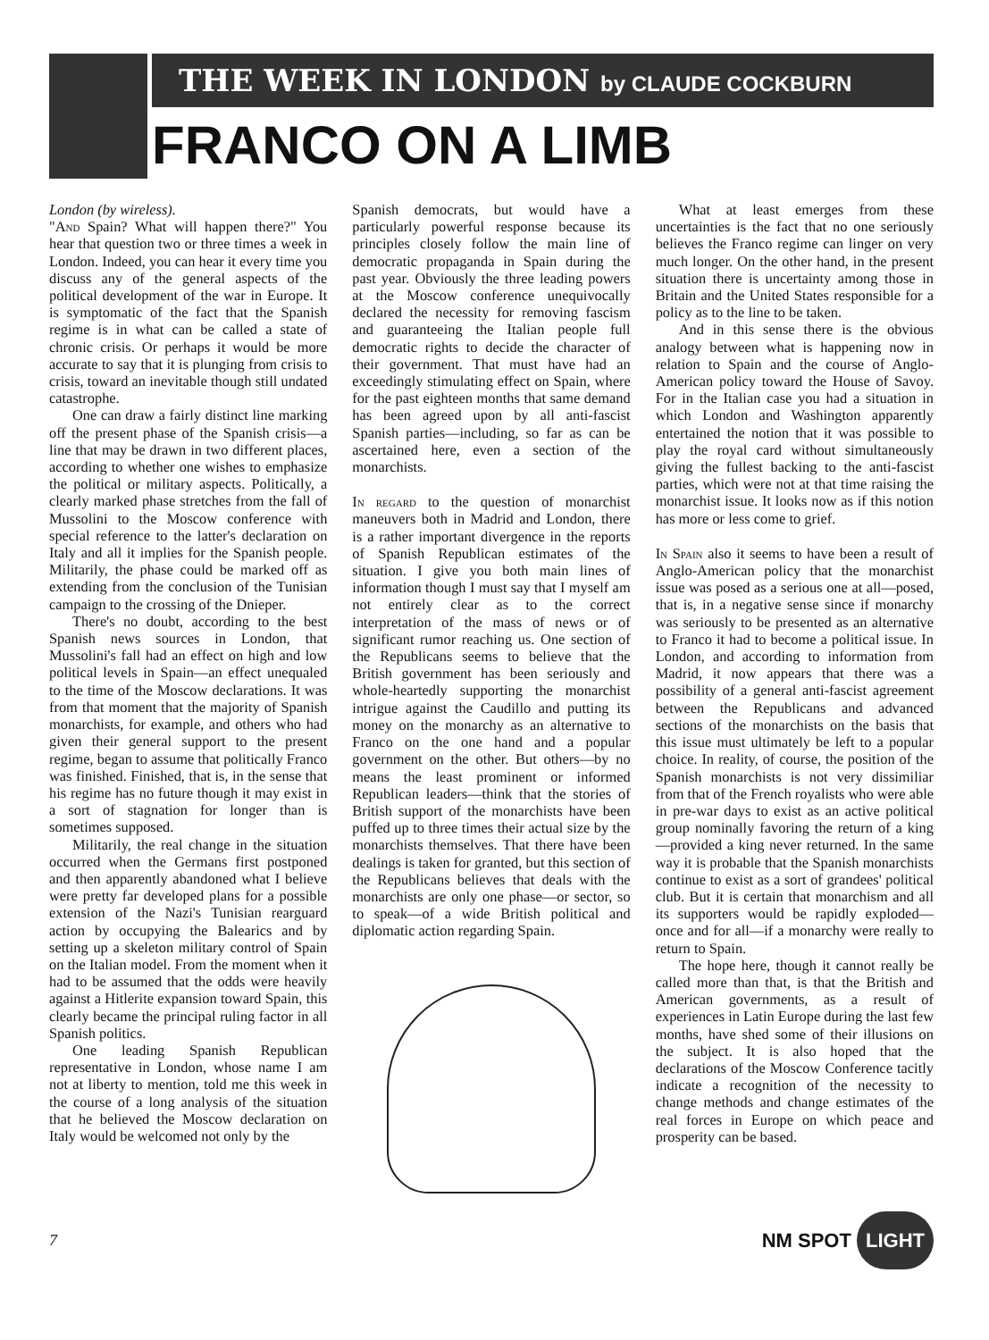THE WEEK IN LONDON by CLAUDE COCKBURN
FRANCO ON A LIMB
London (by wireless).
"And Spain? What will happen there?" You hear that question two or three times a week in London. Indeed, you can hear it every time you discuss any of the general aspects of the political development of the war in Europe. It is symptomatic of the fact that the Spanish regime is in what can be called a state of chronic crisis. Or perhaps it would be more accurate to say that it is plunging from crisis to crisis, toward an inevitable though still undated catastrophe.
One can draw a fairly distinct line marking off the present phase of the Spanish crisis—a line that may be drawn in two different places, according to whether one wishes to emphasize the political or military aspects. Politically, a clearly marked phase stretches from the fall of Mussolini to the Moscow conference with special reference to the latter's declaration on Italy and all it implies for the Spanish people. Militarily, the phase could be marked off as extending from the conclusion of the Tunisian campaign to the crossing of the Dnieper.
There's no doubt, according to the best Spanish news sources in London, that Mussolini's fall had an effect on high and low political levels in Spain—an effect unequaled to the time of the Moscow declarations. It was from that moment that the majority of Spanish monarchists, for example, and others who had given their general support to the present regime, began to assume that politically Franco was finished. Finished, that is, in the sense that his regime has no future though it may exist in a sort of stagnation for longer than is sometimes supposed.
Militarily, the real change in the situation occurred when the Germans first postponed and then apparently abandoned what I believe were pretty far developed plans for a possible extension of the Nazi's Tunisian rearguard action by occupying the Balearics and by setting up a skeleton military control of Spain on the Italian model. From the moment when it had to be assumed that the odds were heavily against a Hitlerite expansion toward Spain, this clearly became the principal ruling factor in all Spanish politics.
One leading Spanish Republican representative in London, whose name I am not at liberty to mention, told me this week in the course of a long analysis of the situation that he believed the Moscow declaration on Italy would be welcomed not only by the
Spanish democrats, but would have a particularly powerful response because its principles closely follow the main line of democratic propaganda in Spain during the past year. Obviously the three leading powers at the Moscow conference unequivocally declared the necessity for removing fascism and guaranteeing the Italian people full democratic rights to decide the character of their government. That must have had an exceedingly stimulating effect on Spain, where for the past eighteen months that same demand has been agreed upon by all anti-fascist Spanish parties—including, so far as can be ascertained here, even a section of the monarchists.
In regard to the question of monarchist maneuvers both in Madrid and London, there is a rather important divergence in the reports of Spanish Republican estimates of the situation. I give you both main lines of information though I must say that I myself am not entirely clear as to the correct interpretation of the mass of news or of significant rumor reaching us. One section of the Republicans seems to believe that the British government has been seriously and whole-heartedly supporting the monarchist intrigue against the Caudillo and putting its money on the monarchy as an alternative to Franco on the one hand and a popular government on the other. But others—by no means the least prominent or informed Republican leaders—think that the stories of British support of the monarchists have been puffed up to three times their actual size by the monarchists themselves. That there have been dealings is taken for granted, but this section of the Republicans believes that deals with the monarchists are only one phase—or sector, so to speak—of a wide British political and diplomatic action regarding Spain.
What at least emerges from these uncertainties is the fact that no one seriously believes the Franco regime can linger on very much longer. On the other hand, in the present situation there is uncertainty among those in Britain and the United States responsible for a policy as to the line to be taken.
And in this sense there is the obvious analogy between what is happening now in relation to Spain and the course of Anglo-American policy toward the House of Savoy. For in the Italian case you had a situation in which London and Washington apparently entertained the notion that it was possible to play the royal card without simultaneously giving the fullest backing to the anti-fascist parties, which were not at that time raising the monarchist issue. It looks now as if this notion has more or less come to grief.
In Spain also it seems to have been a result of Anglo-American policy that the monarchist issue was posed as a serious one at all—posed, that is, in a negative sense since if monarchy was seriously to be presented as an alternative to Franco it had to become a political issue. In London, and according to information from Madrid, it now appears that there was a possibility of a general anti-fascist agreement between the Republicans and advanced sections of the monarchists on the basis that this issue must ultimately be left to a popular choice. In reality, of course, the position of the Spanish monarchists is not very dissimiliar from that of the French royalists who were able in pre-war days to exist as an active political group nominally favoring the return of a king—provided a king never returned. In the same way it is probable that the Spanish monarchists continue to exist as a sort of grandees' political club. But it is certain that monarchism and all its supporters would be rapidly exploded—once and for all—if a monarchy were really to return to Spain.
The hope here, though it cannot really be called more than that, is that the British and American governments, as a result of experiences in Latin Europe during the last few months, have shed some of their illusions on the subject. It is also hoped that the declarations of the Moscow Conference tacitly indicate a recognition of the necessity to change methods and change estimates of the real forces in Europe on which peace and prosperity can be based.
7
NM SPOT LIGHT